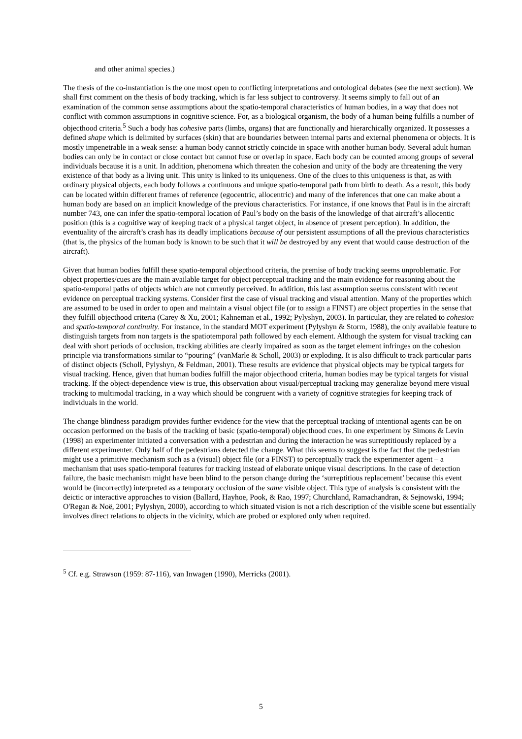and other animal species.)
The thesis of the co-instantiation is the one most open to conflicting interpretations and ontological debates (see the next section). We shall first comment on the thesis of body tracking, which is far less subject to controversy. It seems simply to fall out of an examination of the common sense assumptions about the spatio-temporal characteristics of human bodies, in a way that does not conflict with common assumptions in cognitive science. For, as a biological organism, the body of a human being fulfills a number of objecthood criteria.<sup>5</sup> Such a body has cohesive parts (limbs, organs) that are functionally and hierarchically organized. It possesses a defined shape which is delimited by surfaces (skin) that are boundaries between internal parts and external phenomena or objects. It is mostly impenetrable in a weak sense: a human body cannot strictly coincide in space with another human body. Several adult human bodies can only be in contact or close contact but cannot fuse or overlap in space. Each body can be counted among groups of several individuals because it is a unit. In addition, phenomena which threaten the cohesion and unity of the body are threatening the very existence of that body as a living unit. This unity is linked to its uniqueness. One of the clues to this uniqueness is that, as with ordinary physical objects, each body follows a continuous and unique spatio-temporal path from birth to death. As a result, this body can be located within different frames of reference (egocentric, allocentric) and many of the inferences that one can make about a human body are based on an implicit knowledge of the previous characteristics. For instance, if one knows that Paul is in the aircraft number 743, one can infer the spatio-temporal location of Paul’s body on the basis of the knowledge of that aircraft’s allocentic position (this is a cognitive way of keeping track of a physical target object, in absence of present perception). In addition, the eventuality of the aircraft’s crash has its deadly implications because of our persistent assumptions of all the previous characteristics (that is, the physics of the human body is known to be such that it will be destroyed by any event that would cause destruction of the aircraft).
Given that human bodies fulfill these spatio-temporal objecthood criteria, the premise of body tracking seems unproblematic. For object properties/cues are the main available target for object perceptual tracking and the main evidence for reasoning about the spatio-temporal paths of objects which are not currently perceived. In addition, this last assumption seems consistent with recent evidence on perceptual tracking systems. Consider first the case of visual tracking and visual attention. Many of the properties which are assumed to be used in order to open and maintain a visual object file (or to assign a FINST) are object properties in the sense that they fulfill objecthood criteria (Carey & Xu, 2001; Kahneman et al., 1992; Pylyshyn, 2003). In particular, they are related to cohesion and spatio-temporal continuity. For instance, in the standard MOT experiment (Pylyshyn & Storm, 1988), the only available feature to distinguish targets from non targets is the spatiotemporal path followed by each element. Although the system for visual tracking can deal with short periods of occlusion, tracking abilities are clearly impaired as soon as the target element infringes on the cohesion principle via transformations similar to “pouring” (vanMarle & Scholl, 2003) or exploding. It is also difficult to track particular parts of distinct objects (Scholl, Pylyshyn, & Feldman, 2001). These results are evidence that physical objects may be typical targets for visual tracking. Hence, given that human bodies fulfill the major objecthood criteria, human bodies may be typical targets for visual tracking. If the object-dependence view is true, this observation about visual/perceptual tracking may generalize beyond mere visual tracking to multimodal tracking, in a way which should be congruent with a variety of cognitive strategies for keeping track of individuals in the world.
The change blindness paradigm provides further evidence for the view that the perceptual tracking of intentional agents can be on occasion performed on the basis of the tracking of basic (spatio-temporal) objecthood cues. In one experiment by Simons & Levin (1998) an experimenter initiated a conversation with a pedestrian and during the interaction he was surreptitiously replaced by a different experimenter. Only half of the pedestrians detected the change. What this seems to suggest is the fact that the pedestrian might use a primitive mechanism such as a (visual) object file (or a FINST) to perceptually track the experimenter agent – a mechanism that uses spatio-temporal features for tracking instead of elaborate unique visual descriptions. In the case of detection failure, the basic mechanism might have been blind to the person change during the ‘surreptitious replacement’ because this event would be (incorrectly) interpreted as a temporary occlusion of the same visible object. This type of analysis is consistent with the deictic or interactive approaches to vision (Ballard, Hayhoe, Pook, & Rao, 1997; Churchland, Ramachandran, & Sejnowski, 1994; O'Regan & Noë, 2001; Pylyshyn, 2000), according to which situated vision is not a rich description of the visible scene but essentially involves direct relations to objects in the vicinity, which are probed or explored only when required.
<sup>5</sup> Cf. e.g. Strawson (1959: 87-116), van Inwagen (1990), Merricks (2001).
5